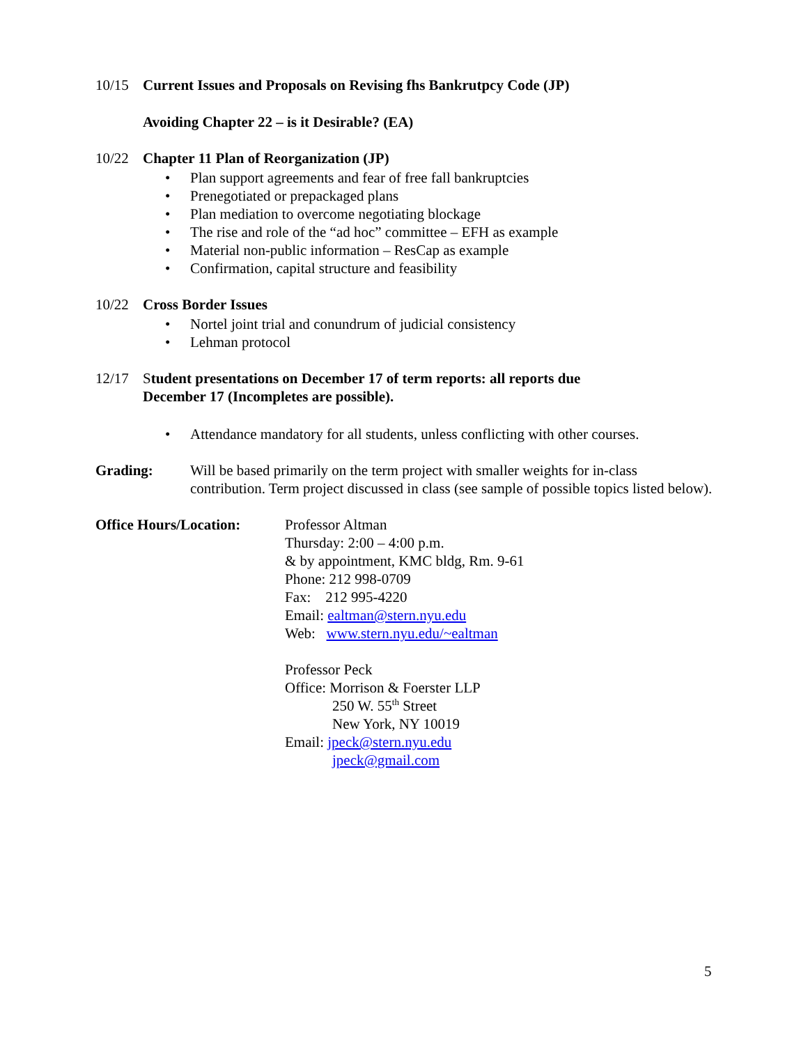10/15 Current Issues and Proposals on Revising fhs Bankrutpcy Code (JP)
Avoiding Chapter 22 – is it Desirable? (EA)
10/22 Chapter 11 Plan of Reorganization (JP)
• Plan support agreements and fear of free fall bankruptcies
• Prenegotiated or prepackaged plans
• Plan mediation to overcome negotiating blockage
• The rise and role of the “ad hoc” committee – EFH as example
• Material non-public information – ResCap as example
• Confirmation, capital structure and feasibility
10/22 Cross Border Issues
• Nortel joint trial and conundrum of judicial consistency
• Lehman protocol
12/17 Student presentations on December 17 of term reports: all reports due
December 17 (Incompletes are possible).
• Attendance mandatory for all students, unless conflicting with other courses.
Grading: Will be based primarily on the term project with smaller weights for in-class contribution. Term project discussed in class (see sample of possible topics listed below).
Office Hours/Location:
Professor Altman
Thursday: 2:00 – 4:00 p.m.
& by appointment, KMC bldg, Rm. 9-61
Phone: 212 998-0709
Fax: 212 995-4220
Email: ealtman@stern.nyu.edu
Web: www.stern.nyu.edu/~ealtman
Professor Peck
Office: Morrison & Foerster LLP
250 W. 55<sup>th</sup> Street
New York, NY 10019
Email: jpeck@stern.nyu.edu
jpeck@gmail.com
5